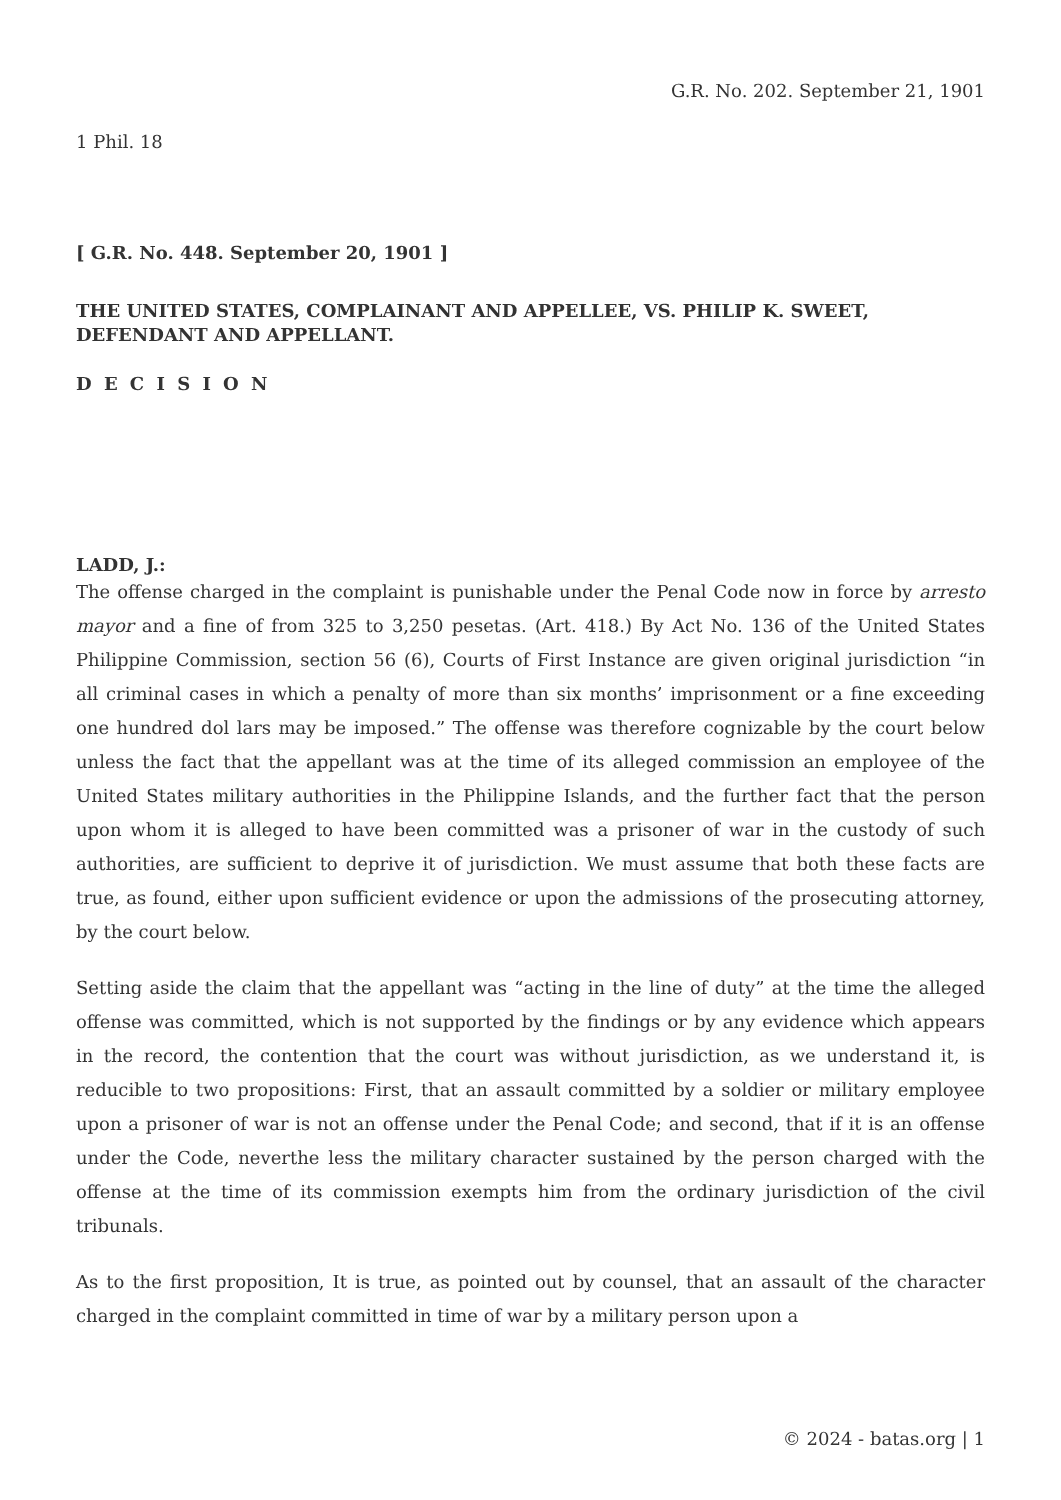G.R. No. 202. September 21, 1901
1 Phil. 18
[ G.R. No. 448. September 20, 1901 ]
THE UNITED STATES, COMPLAINANT AND APPELLEE, VS. PHILIP K. SWEET, DEFENDANT AND APPELLANT.
D E C I S I O N
LADD, J.:
The offense charged in the complaint is punishable under the Penal Code now in force by arresto mayor and a fine of from 325 to 3,250 pesetas. (Art. 418.) By Act No. 136 of the United States Philippine Commission, section 56 (6), Courts of First Instance are given original jurisdiction “in all criminal cases in which a penalty of more than six months’ imprisonment or a fine exceeding one hundred dol lars may be imposed.” The offense was therefore cognizable by the court below unless the fact that the appellant was at the time of its alleged commission an employee of the United States military authorities in the Philippine Islands, and the further fact that the person upon whom it is alleged to have been committed was a prisoner of war in the custody of such authorities, are sufficient to deprive it of jurisdiction. We must assume that both these facts are true, as found, either upon sufficient evidence or upon the admissions of the prosecuting attorney, by the court below.
Setting aside the claim that the appellant was “acting in the line of duty” at the time the alleged offense was committed, which is not supported by the findings or by any evidence which appears in the record, the contention that the court was without jurisdiction, as we understand it, is reducible to two propositions: First, that an assault committed by a soldier or military employee upon a prisoner of war is not an offense under the Penal Code; and second, that if it is an offense under the Code, neverthe less the military character sustained by the person charged with the offense at the time of its commission exempts him from the ordinary jurisdiction of the civil tribunals.
As to the first proposition, It is true, as pointed out by counsel, that an assault of the character charged in the complaint committed in time of war by a military person upon a
© 2024 - batas.org | 1